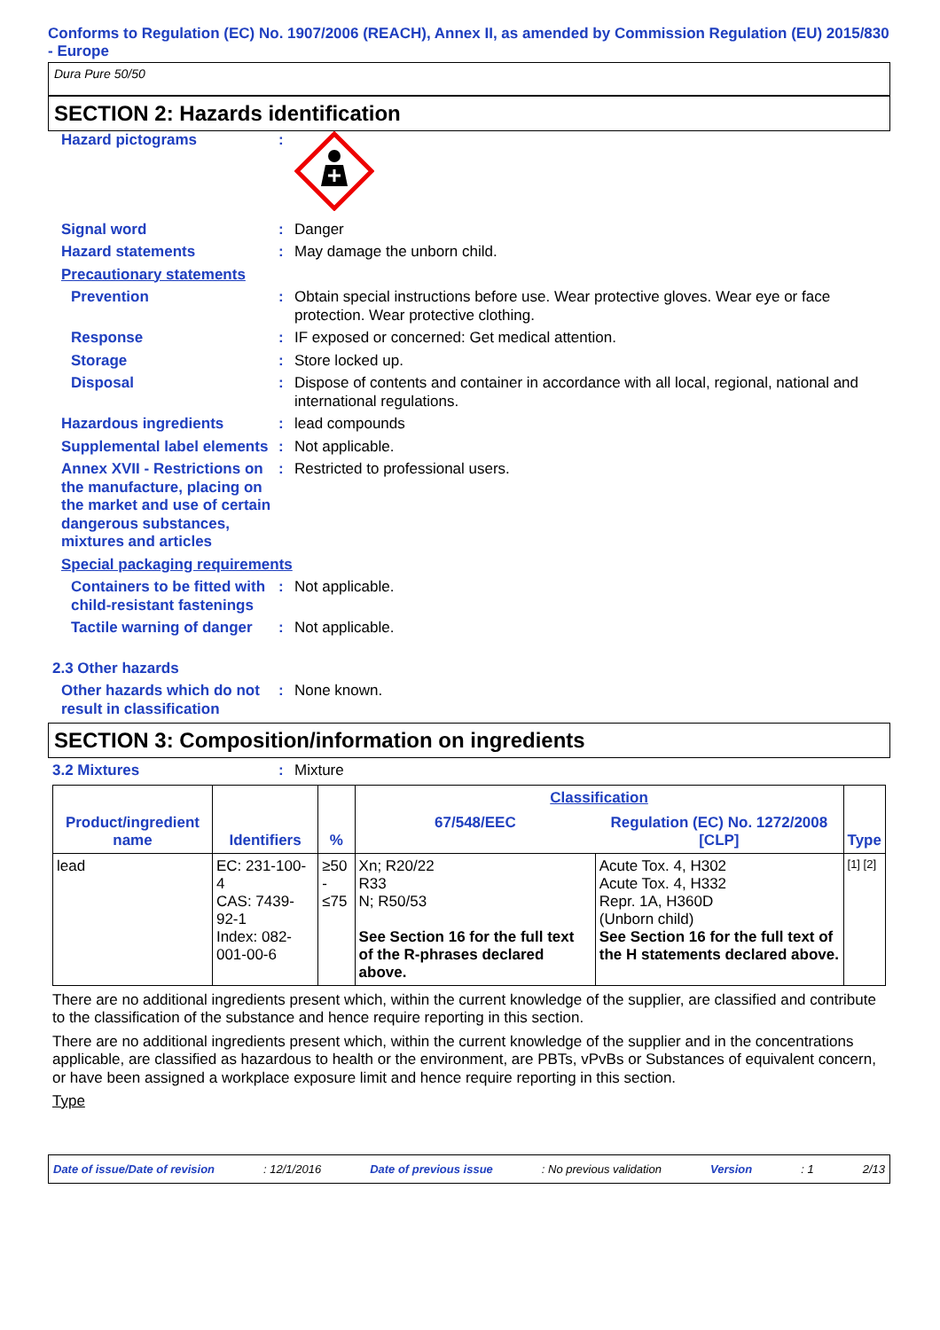Conforms to Regulation (EC) No. 1907/2006 (REACH), Annex II, as amended by Commission Regulation (EU) 2015/830 - Europe
Dura Pure 50/50
SECTION 2: Hazards identification
Hazard pictograms :
Signal word : Danger
Hazard statements : May damage the unborn child.
Precautionary statements
Prevention : Obtain special instructions before use. Wear protective gloves. Wear eye or face protection. Wear protective clothing.
Response : IF exposed or concerned: Get medical attention.
Storage : Store locked up.
Disposal : Dispose of contents and container in accordance with all local, regional, national and international regulations.
Hazardous ingredients : lead compounds
Supplemental label elements
: Not applicable.
Annex XVII - Restrictions on the manufacture, placing on the market and use of certain dangerous substances, mixtures and articles
: Restricted to professional users.
Special packaging requirements
Containers to be fitted with child-resistant fastenings
: Not applicable.
Tactile warning of danger
: Not applicable.
2.3 Other hazards
Other hazards which do not result in classification
: None known.
SECTION 3: Composition/information on ingredients
3.2 Mixtures : Mixture
| Product/ingredient name | Identifiers | % | Classification | | Type |
| --- | --- | --- | --- | --- | --- |
| | | | 67/548/EEC | Regulation (EC) No. 1272/2008 [CLP] | |
| lead | EC: 231-100-4 CAS: 7439-92-1 Index: 082-001-00-6 | ≥50 - ≤75 | Xn; R20/22 R33 N; R50/53 See Section 16 for the full text of the R-phrases declared above. | Acute Tox. 4, H302 Acute Tox. 4, H332 Repr. 1A, H360D (Unborn child) See Section 16 for the full text of the H statements declared above. | [1] [2] |
There are no additional ingredients present which, within the current knowledge of the supplier, are classified and contribute to the classification of the substance and hence require reporting in this section.
There are no additional ingredients present which, within the current knowledge of the supplier and in the concentrations applicable, are classified as hazardous to health or the environment, are PBTs, vPvBs or Substances of equivalent concern, or have been assigned a workplace exposure limit and hence require reporting in this section.
Type
Date of issue/Date of revision: 12/1/2016 Date of previous issue: No previous validation Version: 1 2/13